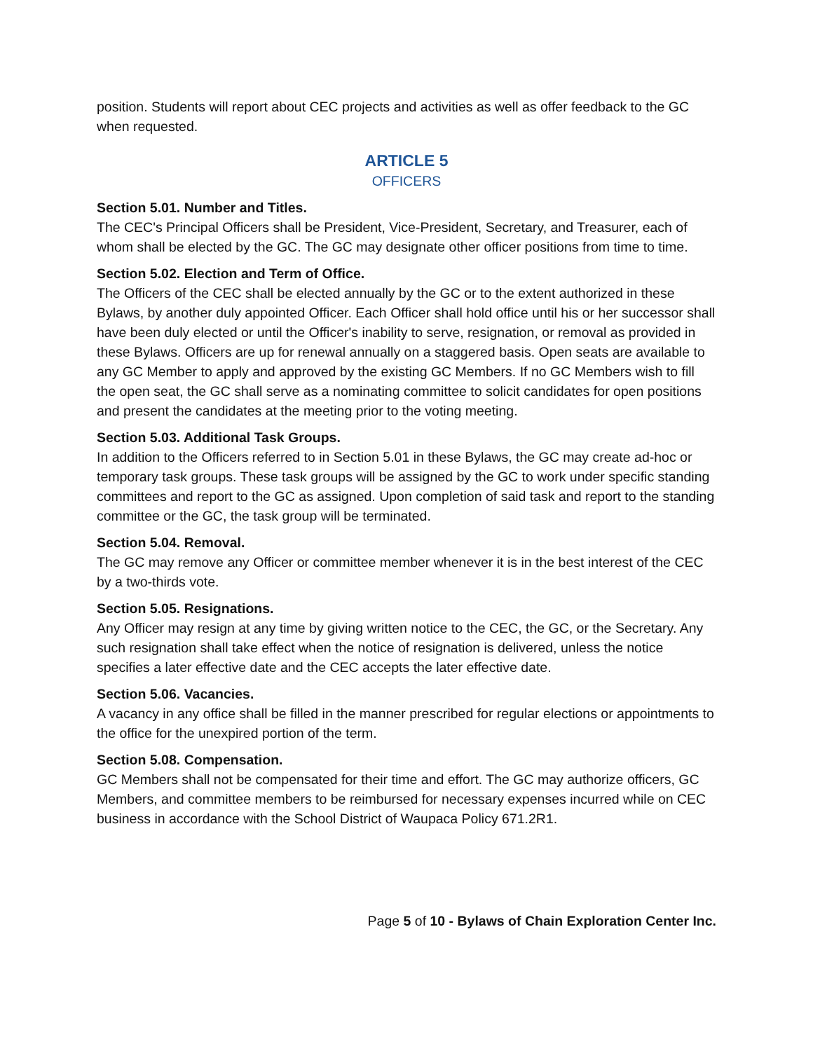position. Students will report about CEC projects and activities as well as offer feedback to the GC when requested.
ARTICLE 5
OFFICERS
Section 5.01. Number and Titles.
The CEC's Principal Officers shall be President, Vice-President, Secretary, and Treasurer, each of whom shall be elected by the GC. The GC may designate other officer positions from time to time.
Section 5.02. Election and Term of Office.
The Officers of the CEC shall be elected annually by the GC or to the extent authorized in these Bylaws, by another duly appointed Officer. Each Officer shall hold office until his or her successor shall have been duly elected or until the Officer's inability to serve, resignation, or removal as provided in these Bylaws. Officers are up for renewal annually on a staggered basis. Open seats are available to any GC Member to apply and approved by the existing GC Members. If no GC Members wish to fill the open seat, the GC shall serve as a nominating committee to solicit candidates for open positions and present the candidates at the meeting prior to the voting meeting.
Section 5.03. Additional Task Groups.
In addition to the Officers referred to in Section 5.01 in these Bylaws, the GC may create ad-hoc or temporary task groups. These task groups will be assigned by the GC to work under specific standing committees and report to the GC as assigned. Upon completion of said task and report to the standing committee or the GC, the task group will be terminated.
Section 5.04. Removal.
The GC may remove any Officer or committee member whenever it is in the best interest of the CEC by a two-thirds vote.
Section 5.05. Resignations.
Any Officer may resign at any time by giving written notice to the CEC, the GC, or the Secretary. Any such resignation shall take effect when the notice of resignation is delivered, unless the notice specifies a later effective date and the CEC accepts the later effective date.
Section 5.06. Vacancies.
A vacancy in any office shall be filled in the manner prescribed for regular elections or appointments to the office for the unexpired portion of the term.
Section 5.08. Compensation.
GC Members shall not be compensated for their time and effort. The GC may authorize officers, GC Members, and committee members to be reimbursed for necessary expenses incurred while on CEC business in accordance with the School District of Waupaca Policy 671.2R1.
Page 5 of 10 - Bylaws of Chain Exploration Center Inc.